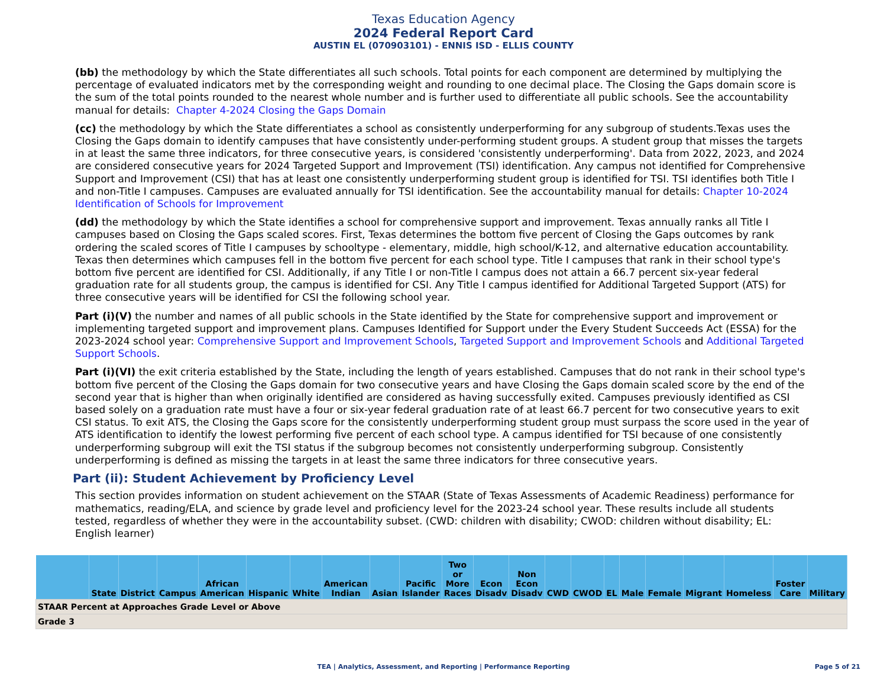Texas Education Agency
2024 Federal Report Card
AUSTIN EL (070903101) - ENNIS ISD - ELLIS COUNTY
(bb) the methodology by which the State differentiates all such schools. Total points for each component are determined by multiplying the percentage of evaluated indicators met by the corresponding weight and rounding to one decimal place. The Closing the Gaps domain score is the sum of the total points rounded to the nearest whole number and is further used to differentiate all public schools. See the accountability manual for details: Chapter 4-2024 Closing the Gaps Domain
(cc) the methodology by which the State differentiates a school as consistently underperforming for any subgroup of students.Texas uses the Closing the Gaps domain to identify campuses that have consistently under-performing student groups. A student group that misses the targets in at least the same three indicators, for three consecutive years, is considered 'consistently underperforming'. Data from 2022, 2023, and 2024 are considered consecutive years for 2024 Targeted Support and Improvement (TSI) identification. Any campus not identified for Comprehensive Support and Improvement (CSI) that has at least one consistently underperforming student group is identified for TSI. TSI identifies both Title I and non-Title I campuses. Campuses are evaluated annually for TSI identification. See the accountability manual for details: Chapter 10-2024 Identification of Schools for Improvement
(dd) the methodology by which the State identifies a school for comprehensive support and improvement. Texas annually ranks all Title I campuses based on Closing the Gaps scaled scores. First, Texas determines the bottom five percent of Closing the Gaps outcomes by rank ordering the scaled scores of Title I campuses by schooltype - elementary, middle, high school/K-12, and alternative education accountability. Texas then determines which campuses fell in the bottom five percent for each school type. Title I campuses that rank in their school type's bottom five percent are identified for CSI. Additionally, if any Title I or non-Title I campus does not attain a 66.7 percent six-year federal graduation rate for all students group, the campus is identified for CSI. Any Title I campus identified for Additional Targeted Support (ATS) for three consecutive years will be identified for CSI the following school year.
Part (i)(V) the number and names of all public schools in the State identified by the State for comprehensive support and improvement or implementing targeted support and improvement plans. Campuses Identified for Support under the Every Student Succeeds Act (ESSA) for the 2023-2024 school year: Comprehensive Support and Improvement Schools, Targeted Support and Improvement Schools and Additional Targeted Support Schools.
Part (i)(VI) the exit criteria established by the State, including the length of years established. Campuses that do not rank in their school type's bottom five percent of the Closing the Gaps domain for two consecutive years and have Closing the Gaps domain scaled score by the end of the second year that is higher than when originally identified are considered as having successfully exited. Campuses previously identified as CSI based solely on a graduation rate must have a four or six-year federal graduation rate of at least 66.7 percent for two consecutive years to exit CSI status. To exit ATS, the Closing the Gaps score for the consistently underperforming student group must surpass the score used in the year of ATS identification to identify the lowest performing five percent of each school type. A campus identified for TSI because of one consistently underperforming subgroup will exit the TSI status if the subgroup becomes not consistently underperforming subgroup. Consistently underperforming is defined as missing the targets in at least the same three indicators for three consecutive years.
Part (ii): Student Achievement by Proficiency Level
This section provides information on student achievement on the STAAR (State of Texas Assessments of Academic Readiness) performance for mathematics, reading/ELA, and science by grade level and proficiency level for the 2023-24 school year. These results include all students tested, regardless of whether they were in the accountability subset. (CWD: children with disability; CWOD: children without disability; EL: English learner)
| | State | District | Campus | African American | Hispanic | White | American Indian | Asian | Pacific Islander | Two or More Races | Econ Disadv | Non Econ Disadv | CWD | CWOD | EL | Male | Female | Migrant | Homeless | Foster Care | Military |
| --- | --- | --- | --- | --- | --- | --- | --- | --- | --- | --- | --- | --- | --- | --- | --- | --- | --- | --- | --- | --- | --- |
| STAAR Percent at Approaches Grade Level or Above | | | | | | | | | | | | | | | | | | | | | |
| Grade 3 | | | | | | | | | | | | | | | | | | | | | |
TEA | Analytics, Assessment, and Reporting | Performance Reporting
Page 5 of 21